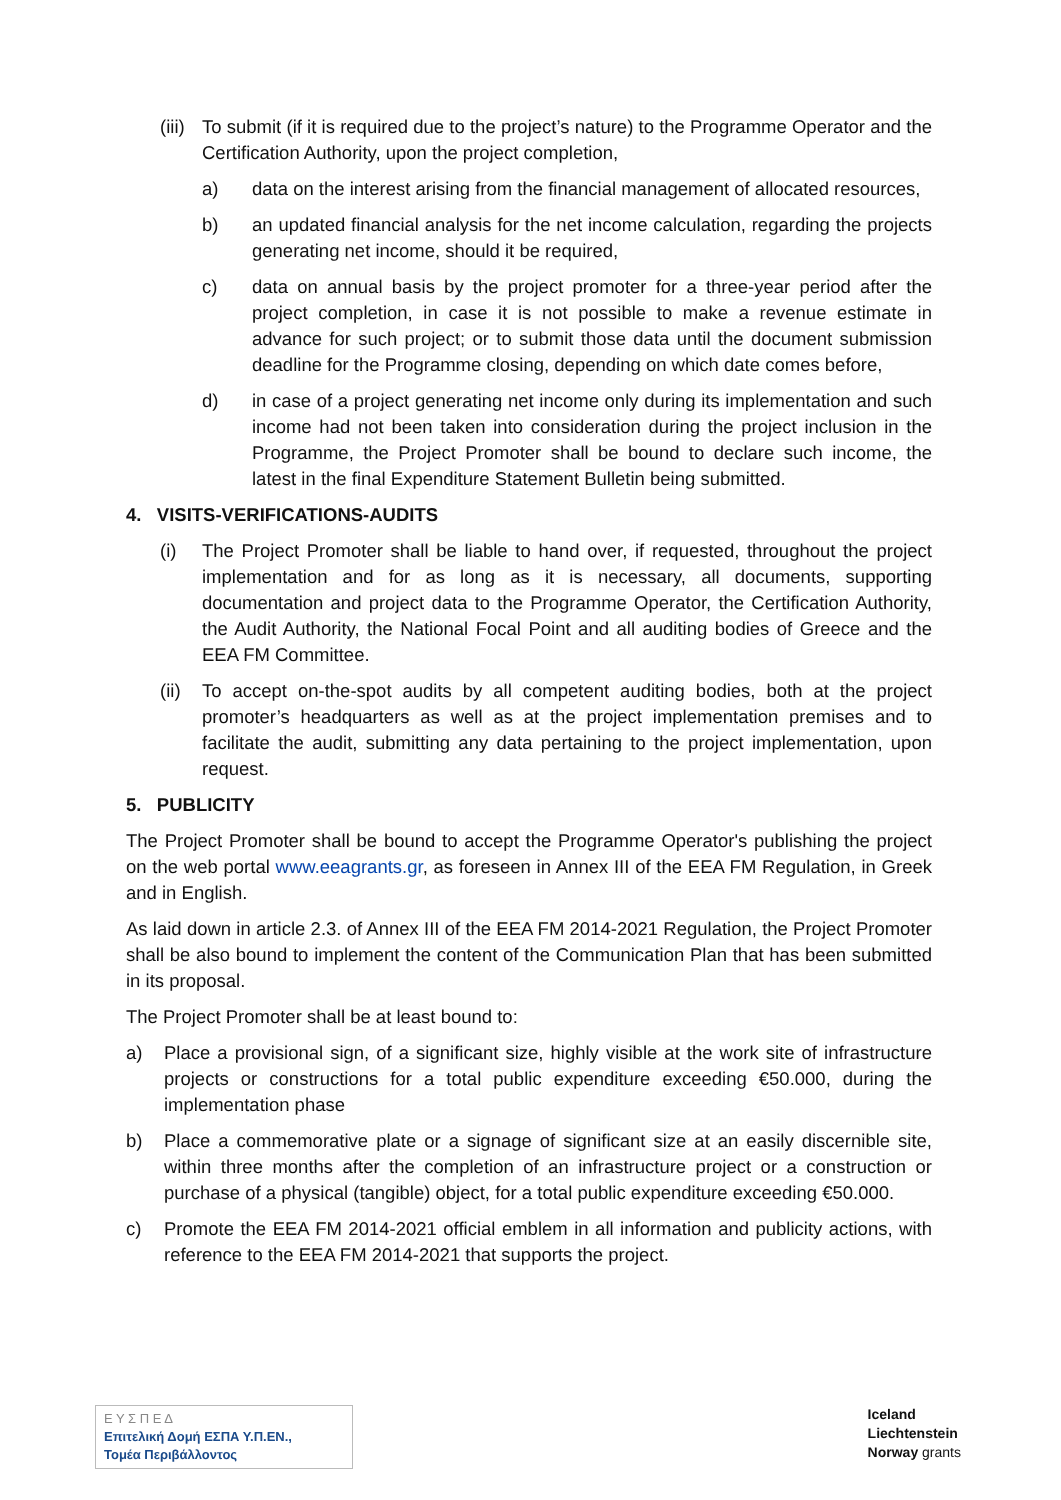(iii) To submit (if it is required due to the project’s nature) to the Programme Operator and the Certification Authority, upon the project completion,
a) data on the interest arising from the financial management of allocated resources,
b) an updated financial analysis for the net income calculation, regarding the projects generating net income, should it be required,
c) data on annual basis by the project promoter for a three-year period after the project completion, in case it is not possible to make a revenue estimate in advance for such project; or to submit those data until the document submission deadline for the Programme closing, depending on which date comes before,
d) in case of a project generating net income only during its implementation and such income had not been taken into consideration during the project inclusion in the Programme, the Project Promoter shall be bound to declare such income, the latest in the final Expenditure Statement Bulletin being submitted.
4. VISITS-VERIFICATIONS-AUDITS
(i) The Project Promoter shall be liable to hand over, if requested, throughout the project implementation and for as long as it is necessary, all documents, supporting documentation and project data to the Programme Operator, the Certification Authority, the Audit Authority, the National Focal Point and all auditing bodies of Greece and the EEA FM Committee.
(ii) To accept on-the-spot audits by all competent auditing bodies, both at the project promoter’s headquarters as well as at the project implementation premises and to facilitate the audit, submitting any data pertaining to the project implementation, upon request.
5. PUBLICITY
The Project Promoter shall be bound to accept the Programme Operator's publishing the project on the web portal www.eeagrants.gr, as foreseen in Annex III of the EEA FM Regulation, in Greek and in English.
As laid down in article 2.3. of Annex III of the EEA FM 2014-2021 Regulation, the Project Promoter shall be also bound to implement the content of the Communication Plan that has been submitted in its proposal.
The Project Promoter shall be at least bound to:
a) Place a provisional sign, of a significant size, highly visible at the work site of infrastructure projects or constructions for a total public expenditure exceeding €50.000, during the implementation phase
b) Place a commemorative plate or a signage of significant size at an easily discernible site, within three months after the completion of an infrastructure project or a construction or purchase of a physical (tangible) object, for a total public expenditure exceeding €50.000.
c) Promote the EEA FM 2014-2021 official emblem in all information and publicity actions, with reference to the EEA FM 2014-2021 that supports the project.
Ε Υ Σ Π Ε Δ
Επιτελική Δομή ΕΣΠΑ Υ.Π.ΕΝ.,
Τομέα Περιβάλλοντος
Iceland
Liechtenstein
Norway grants